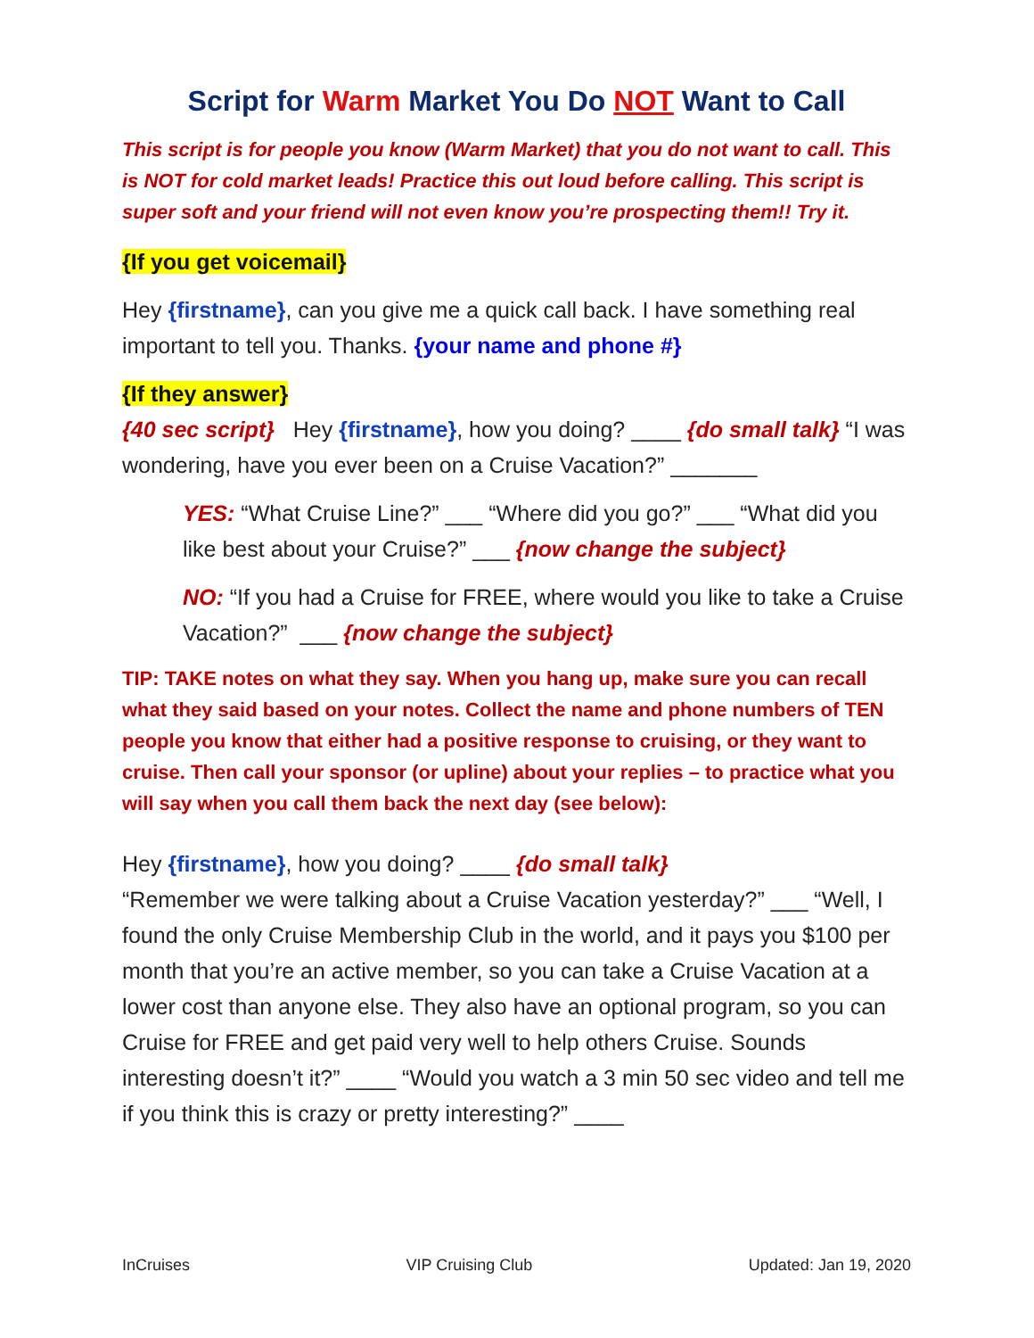Script for Warm Market You Do NOT Want to Call
This script is for people you know (Warm Market) that you do not want to call. This is NOT for cold market leads! Practice this out loud before calling. This script is super soft and your friend will not even know you’re prospecting them!! Try it.
{If you get voicemail}
Hey {firstname}, can you give me a quick call back. I have something real important to tell you. Thanks. {your name and phone #}
{If they answer}
{40 sec script} Hey {firstname}, how you doing? ____ {do small talk} “I was wondering, have you ever been on a Cruise Vacation?” _______
YES: “What Cruise Line?” ___ “Where did you go?” ___ “What did you like best about your Cruise?” ___ {now change the subject}
NO: “If you had a Cruise for FREE, where would you like to take a Cruise Vacation?” ___ {now change the subject}
TIP: TAKE notes on what they say. When you hang up, make sure you can recall what they said based on your notes. Collect the name and phone numbers of TEN people you know that either had a positive response to cruising, or they want to cruise. Then call your sponsor (or upline) about your replies – to practice what you will say when you call them back the next day (see below):
Hey {firstname}, how you doing? ____ {do small talk}
“Remember we were talking about a Cruise Vacation yesterday?” ___ “Well, I found the only Cruise Membership Club in the world, and it pays you $100 per month that you’re an active member, so you can take a Cruise Vacation at a lower cost than anyone else. They also have an optional program, so you can Cruise for FREE and get paid very well to help others Cruise. Sounds interesting doesn’t it?” ____ “Would you watch a 3 min 50 sec video and tell me if you think this is crazy or pretty interesting?” ____
InCruises VIP Cruising Club Updated: Jan 19, 2020